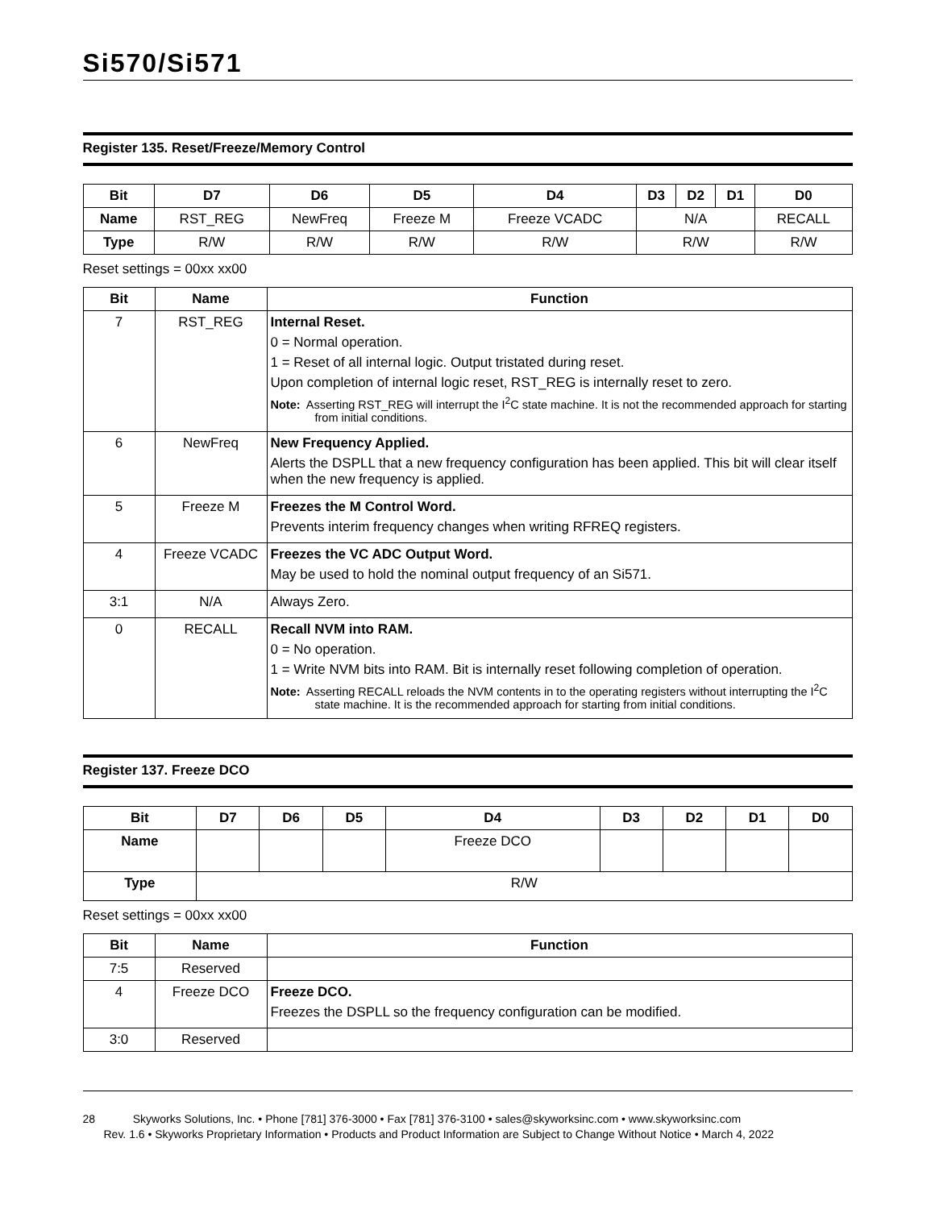Si570/Si571
Register 135. Reset/Freeze/Memory Control
| Bit | D7 | D6 | D5 | D4 | D3 | D2 | D1 | D0 |
| --- | --- | --- | --- | --- | --- | --- | --- | --- |
| Name | RST_REG | NewFreq | Freeze M | Freeze VCADC | N/A | | | RECALL |
| Type | R/W | R/W | R/W | R/W | R/W | | | R/W |
Reset settings = 00xx xx00
| Bit | Name | Function |
| --- | --- | --- |
| 7 | RST_REG | Internal Reset. 0 = Normal operation. 1 = Reset of all internal logic. Output tristated during reset. Upon completion of internal logic reset, RST_REG is internally reset to zero. Note: Asserting RST_REG will interrupt the I<sup>2</sup>C state machine. It is not the recommended approach for starting from initial conditions. |
| 6 | NewFreq | New Frequency Applied. Alerts the DSPLL that a new frequency configuration has been applied. This bit will clear itself when the new frequency is applied. |
| 5 | Freeze M | Freezes the M Control Word. Prevents interim frequency changes when writing RFREQ registers. |
| 4 | Freeze VCADC | Freezes the VC ADC Output Word. May be used to hold the nominal output frequency of an Si571. |
| 3:1 | N/A | Always Zero. |
| 0 | RECALL | Recall NVM into RAM. 0 = No operation. 1 = Write NVM bits into RAM. Bit is internally reset following completion of operation. Note: Asserting RECALL reloads the NVM contents in to the operating registers without interrupting the I<sup>2</sup>C state machine. It is the recommended approach for starting from initial conditions. |
Register 137. Freeze DCO
| Bit | D7 | D6 | D5 | D4 | D3 | D2 | D1 | D0 |
| --- | --- | --- | --- | --- | --- | --- | --- | --- |
| Name | | | | Freeze DCO | | | | |
| Type | R/W | | | | | | | |
Reset settings = 00xx xx00
| Bit | Name | Function |
| --- | --- | --- |
| 7:5 | Reserved | |
| 4 | Freeze DCO | Freeze DCO. Freezes the DSPLL so the frequency configuration can be modified. |
| 3:0 | Reserved | |
28 Skyworks Solutions, Inc. • Phone [781] 376-3000 • Fax [781] 376-3100 • sales@skyworksinc.com • www.skyworksinc.com
Rev. 1.6 • Skyworks Proprietary Information • Products and Product Information are Subject to Change Without Notice • March 4, 2022